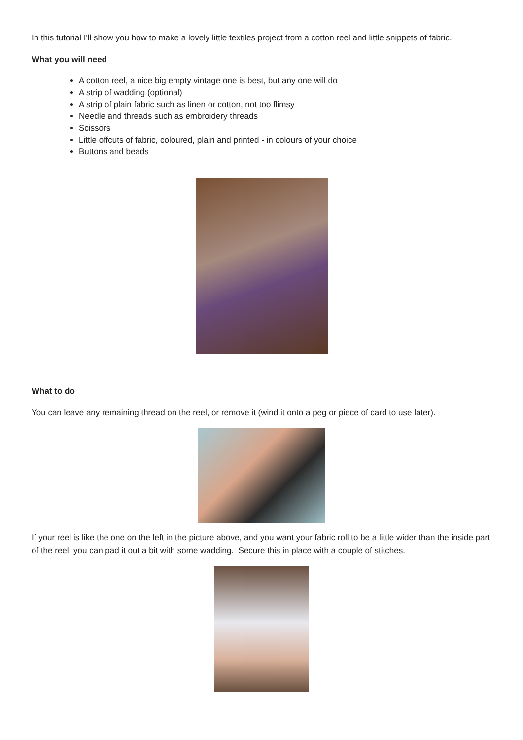In this tutorial I'll show you how to make a lovely little textiles project from a cotton reel and little snippets of fabric.
What you will need
A cotton reel, a nice big empty vintage one is best, but any one will do
A strip of wadding (optional)
A strip of plain fabric such as linen or cotton, not too flimsy
Needle and threads such as embroidery threads
Scissors
Little offcuts of fabric, coloured, plain and printed - in colours of your choice
Buttons and beads
What to do
You can leave any remaining thread on the reel, or remove it (wind it onto a peg or piece of card to use later).
If your reel is like the one on the left in the picture above, and you want your fabric roll to be a little wider than the inside part of the reel, you can pad it out a bit with some wadding. Secure this in place with a couple of stitches.